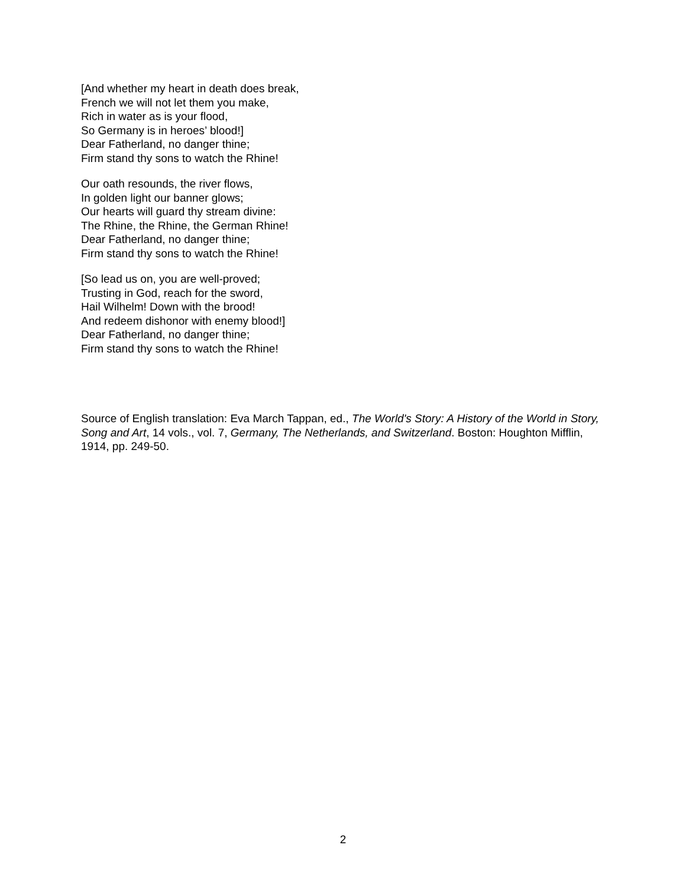[And whether my heart in death does break,
French we will not let them you make,
Rich in water as is your flood,
So Germany is in heroes’ blood!]
Dear Fatherland, no danger thine;
Firm stand thy sons to watch the Rhine!
Our oath resounds, the river flows,
In golden light our banner glows;
Our hearts will guard thy stream divine:
The Rhine, the Rhine, the German Rhine!
Dear Fatherland, no danger thine;
Firm stand thy sons to watch the Rhine!
[So lead us on, you are well-proved;
Trusting in God, reach for the sword,
Hail Wilhelm! Down with the brood!
And redeem dishonor with enemy blood!]
Dear Fatherland, no danger thine;
Firm stand thy sons to watch the Rhine!
Source of English translation: Eva March Tappan, ed., The World's Story: A History of the World in Story, Song and Art, 14 vols., vol. 7, Germany, The Netherlands, and Switzerland. Boston: Houghton Mifflin, 1914, pp. 249-50.
2